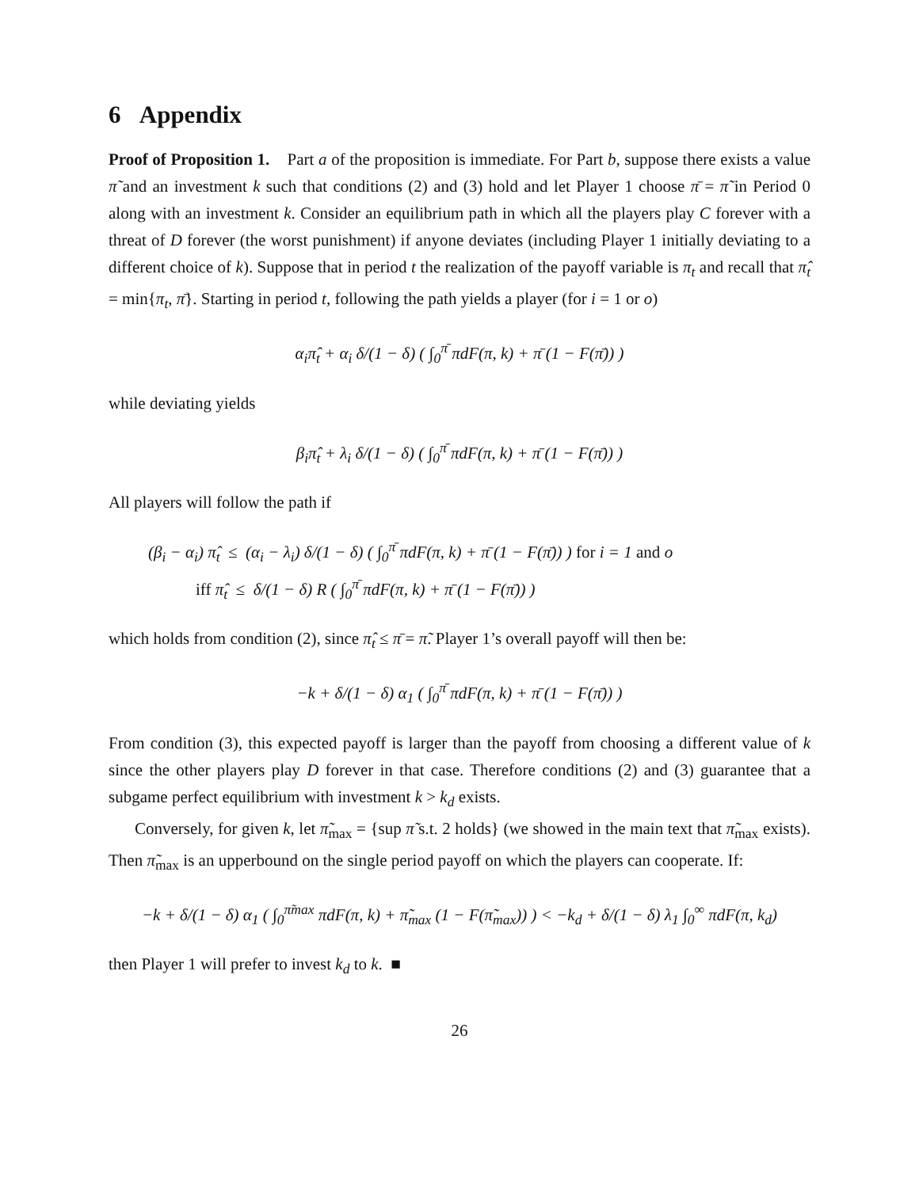6 Appendix
Proof of Proposition 1. Part a of the proposition is immediate. For Part b, suppose there exists a value π̃ and an investment k such that conditions (2) and (3) hold and let Player 1 choose π̄ = π̃ in Period 0 along with an investment k. Consider an equilibrium path in which all the players play C forever with a threat of D forever (the worst punishment) if anyone deviates (including Player 1 initially deviating to a different choice of k). Suppose that in period t the realization of the payoff variable is π<sub>t</sub> and recall that π̂<sub>t</sub> = min{π<sub>t</sub>, π̄}. Starting in period t, following the path yields a player (for i = 1 or o)
α<sub>i</sub>π̂<sub>t</sub> + α<sub>i</sub> δ/(1 − δ) ( ∫<sub>0</sub><sup>π̄</sup> πdF(π, k) + π̄ (1 − F(π̄)) )
while deviating yields
β<sub>i</sub>π̂<sub>t</sub> + λ<sub>i</sub> δ/(1 − δ) ( ∫<sub>0</sub><sup>π̄</sup> πdF(π, k) + π̄ (1 − F(π̄)) )
All players will follow the path if
(β<sub>i</sub> − α<sub>i</sub>) π̂<sub>t</sub> ≤ (α<sub>i</sub> − λ<sub>i</sub>) δ/(1 − δ) ( ∫<sub>0</sub><sup>π̄</sup> πdF(π, k) + π̄ (1 − F(π̄)) ) for i = 1 and o
iff π̂<sub>t</sub> ≤ δ/(1 − δ) R ( ∫<sub>0</sub><sup>π̄</sup> πdF(π, k) + π̄ (1 − F(π̄)) )
which holds from condition (2), since π̂<sub>t</sub> ≤ π̄ = π̃. Player 1’s overall payoff will then be:
−k + δ/(1 − δ) α<sub>1</sub> ( ∫<sub>0</sub><sup>π̄</sup> πdF(π, k) + π̄ (1 − F(π̄)) )
From condition (3), this expected payoff is larger than the payoff from choosing a different value of k since the other players play D forever in that case. Therefore conditions (2) and (3) guarantee that a subgame perfect equilibrium with investment k > k<sub>d</sub> exists.
Conversely, for given k, let π̃<sub>max</sub> = {sup π̃ s.t. 2 holds} (we showed in the main text that π̃<sub>max</sub> exists). Then π̃<sub>max</sub> is an upperbound on the single period payoff on which the players can cooperate. If:
−k + δ/(1 − δ) α<sub>1</sub> ( ∫<sub>0</sub><sup>π̃max</sup> πdF(π, k) + π̃<sub>max</sub> (1 − F(π̃<sub>max</sub>)) ) < −k<sub>d</sub> + δ/(1 − δ) λ<sub>1</sub> ∫<sub>0</sub><sup>∞</sup> πdF(π, k<sub>d</sub>)
then Player 1 will prefer to invest k<sub>d</sub> to k. ■
26